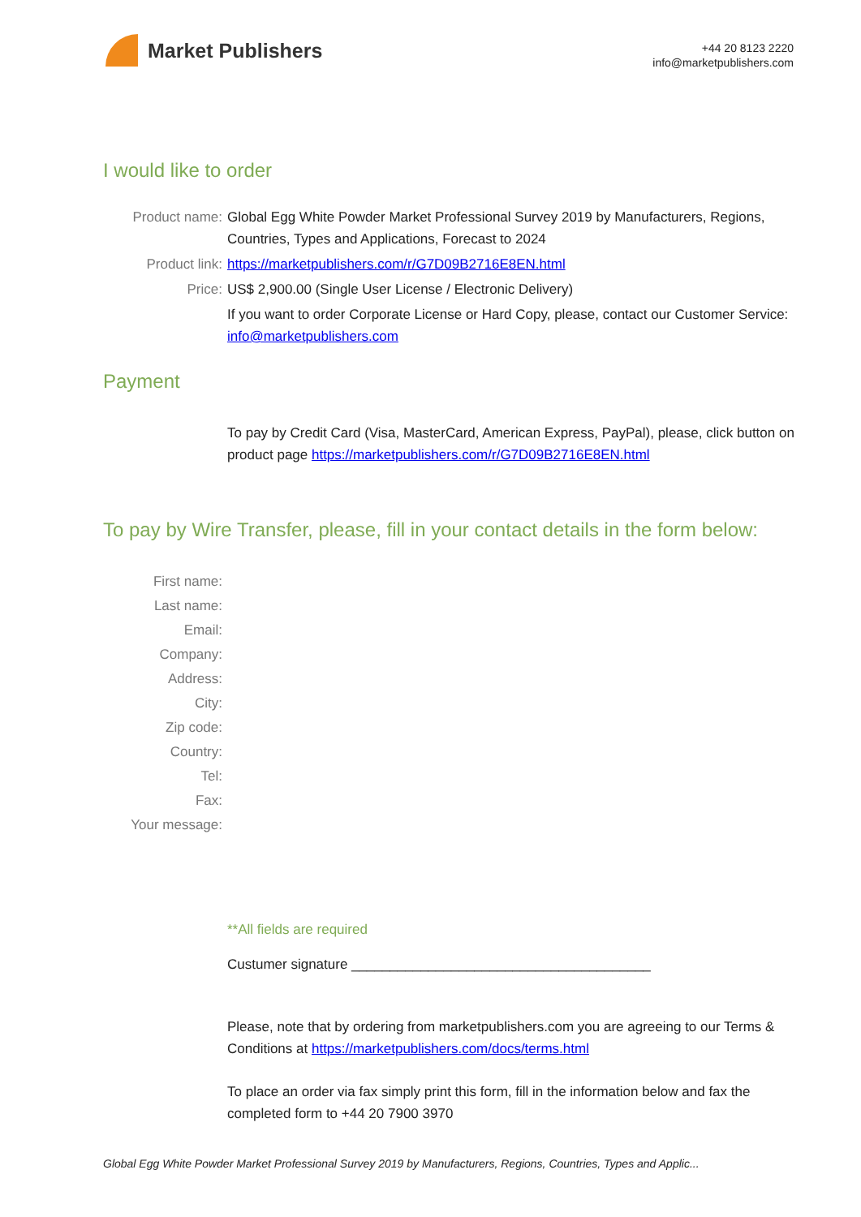Market Publishers
+44 20 8123 2220
info@marketpublishers.com
I would like to order
Product name: Global Egg White Powder Market Professional Survey 2019 by Manufacturers, Regions, Countries, Types and Applications, Forecast to 2024
Product link: https://marketpublishers.com/r/G7D09B2716E8EN.html
Price: US$ 2,900.00 (Single User License / Electronic Delivery)
If you want to order Corporate License or Hard Copy, please, contact our Customer Service:
info@marketpublishers.com
Payment
To pay by Credit Card (Visa, MasterCard, American Express, PayPal), please, click button on product page https://marketpublishers.com/r/G7D09B2716E8EN.html
To pay by Wire Transfer, please, fill in your contact details in the form below:
First name:
Last name:
Email:
Company:
Address:
City:
Zip code:
Country:
Tel:
Fax:
Your message:
**All fields are required
Custumer signature _______________________________________
Please, note that by ordering from marketpublishers.com you are agreeing to our Terms & Conditions at https://marketpublishers.com/docs/terms.html
To place an order via fax simply print this form, fill in the information below and fax the completed form to +44 20 7900 3970
Global Egg White Powder Market Professional Survey 2019 by Manufacturers, Regions, Countries, Types and Applic...